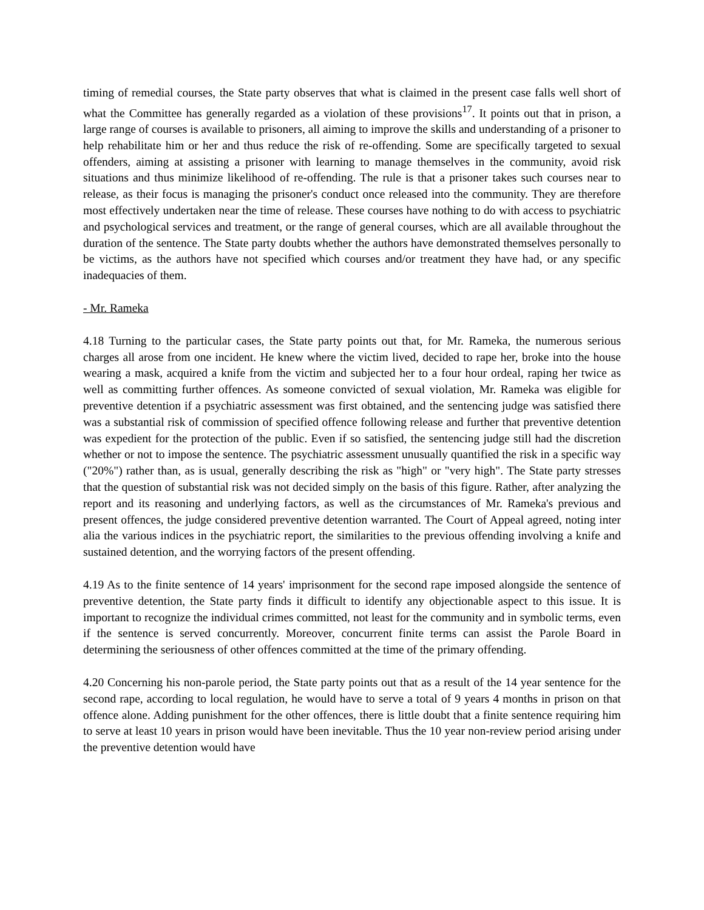timing of remedial courses, the State party observes that what is claimed in the present case falls well short of what the Committee has generally regarded as a violation of these provisions<sup>17</sup>. It points out that in prison, a large range of courses is available to prisoners, all aiming to improve the skills and understanding of a prisoner to help rehabilitate him or her and thus reduce the risk of re-offending. Some are specifically targeted to sexual offenders, aiming at assisting a prisoner with learning to manage themselves in the community, avoid risk situations and thus minimize likelihood of re-offending. The rule is that a prisoner takes such courses near to release, as their focus is managing the prisoner's conduct once released into the community. They are therefore most effectively undertaken near the time of release. These courses have nothing to do with access to psychiatric and psychological services and treatment, or the range of general courses, which are all available throughout the duration of the sentence. The State party doubts whether the authors have demonstrated themselves personally to be victims, as the authors have not specified which courses and/or treatment they have had, or any specific inadequacies of them.
- Mr. Rameka
4.18 Turning to the particular cases, the State party points out that, for Mr. Rameka, the numerous serious charges all arose from one incident. He knew where the victim lived, decided to rape her, broke into the house wearing a mask, acquired a knife from the victim and subjected her to a four hour ordeal, raping her twice as well as committing further offences. As someone convicted of sexual violation, Mr. Rameka was eligible for preventive detention if a psychiatric assessment was first obtained, and the sentencing judge was satisfied there was a substantial risk of commission of specified offence following release and further that preventive detention was expedient for the protection of the public. Even if so satisfied, the sentencing judge still had the discretion whether or not to impose the sentence. The psychiatric assessment unusually quantified the risk in a specific way ("20%") rather than, as is usual, generally describing the risk as "high" or "very high". The State party stresses that the question of substantial risk was not decided simply on the basis of this figure. Rather, after analyzing the report and its reasoning and underlying factors, as well as the circumstances of Mr. Rameka's previous and present offences, the judge considered preventive detention warranted. The Court of Appeal agreed, noting inter alia the various indices in the psychiatric report, the similarities to the previous offending involving a knife and sustained detention, and the worrying factors of the present offending.
4.19 As to the finite sentence of 14 years' imprisonment for the second rape imposed alongside the sentence of preventive detention, the State party finds it difficult to identify any objectionable aspect to this issue. It is important to recognize the individual crimes committed, not least for the community and in symbolic terms, even if the sentence is served concurrently. Moreover, concurrent finite terms can assist the Parole Board in determining the seriousness of other offences committed at the time of the primary offending.
4.20 Concerning his non-parole period, the State party points out that as a result of the 14 year sentence for the second rape, according to local regulation, he would have to serve a total of 9 years 4 months in prison on that offence alone. Adding punishment for the other offences, there is little doubt that a finite sentence requiring him to serve at least 10 years in prison would have been inevitable. Thus the 10 year non-review period arising under the preventive detention would have